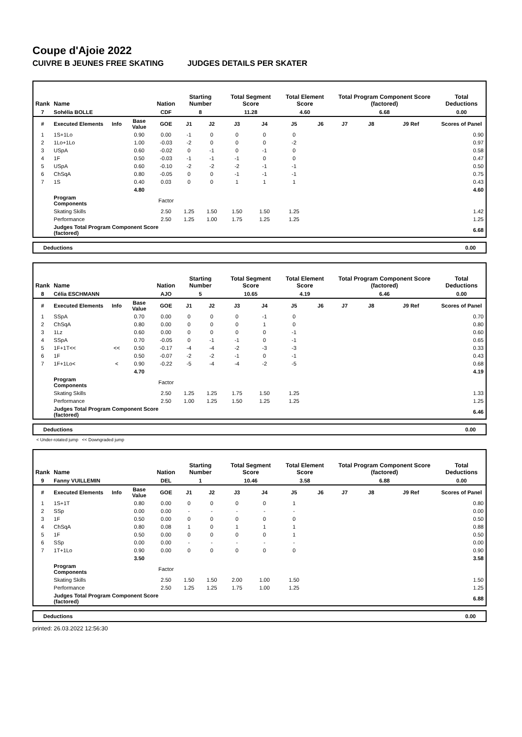Coupe d'Ajoie 2022
CUIVRE B JEUNES FREE SKATING JUDGES DETAILS PER SKATER
| Rank | Name | | | Nation | Starting Number | | Total Segment Score | | Total Element Score | | Total Program Component Score (factored) | | | Total Deductions |
| --- | --- | --- | --- | --- | --- | --- | --- | --- | --- | --- | --- | --- | --- | --- |
| 7 | Sohélia BOLLE | | | CDF | 8 | | 11.28 | | 4.60 | | 6.68 | | | 0.00 |
| # | Executed Elements | Info | Base Value | GOE | J1 | J2 | J3 | J4 | J5 | J6 | J7 | J8 | J9 Ref | Scores of Panel |
| 1 | 1S+1Lo | | 0.90 | 0.00 | -1 | 0 | 0 | 0 | 0 | | | | | 0.90 |
| 2 | 1Lo+1Lo | | 1.00 | -0.03 | -2 | 0 | 0 | 0 | -2 | | | | | 0.97 |
| 3 | USpA | | 0.60 | -0.02 | 0 | -1 | 0 | -1 | 0 | | | | | 0.58 |
| 4 | 1F | | 0.50 | -0.03 | -1 | -1 | -1 | 0 | 0 | | | | | 0.47 |
| 5 | USpA | | 0.60 | -0.10 | -2 | -2 | -2 | -1 | -1 | | | | | 0.50 |
| 6 | ChSqA | | 0.80 | -0.05 | 0 | 0 | -1 | -1 | -1 | | | | | 0.75 |
| 7 | 1S | | 0.40 | 0.03 | 0 | 0 | 1 | 1 | 1 | | | | | 0.43 |
| | | | 4.80 | | | | | | | | | | | 4.60 |
| | Program Components | | | Factor | | | | | | | | | | |
| | Skating Skills | | | 2.50 | 1.25 | 1.50 | 1.50 | 1.50 | 1.25 | | | | | 1.42 |
| | Performance | | | 2.50 | 1.25 | 1.00 | 1.75 | 1.25 | 1.25 | | | | | 1.25 |
| | Judges Total Program Component Score (factored) | | | | | | | | | | | | | 6.68 |
Deductions 0.00
| Rank | Name | | | Nation | Starting Number | | Total Segment Score | | Total Element Score | | Total Program Component Score (factored) | | | Total Deductions |
| --- | --- | --- | --- | --- | --- | --- | --- | --- | --- | --- | --- | --- | --- | --- |
| 8 | Célia ESCHMANN | | | AJO | 5 | | 10.65 | | 4.19 | | 6.46 | | | 0.00 |
| # | Executed Elements | Info | Base Value | GOE | J1 | J2 | J3 | J4 | J5 | J6 | J7 | J8 | J9 Ref | Scores of Panel |
| 1 | SSpA | | 0.70 | 0.00 | 0 | 0 | 0 | -1 | 0 | | | | | 0.70 |
| 2 | ChSqA | | 0.80 | 0.00 | 0 | 0 | 0 | 1 | 0 | | | | | 0.80 |
| 3 | 1Lz | | 0.60 | 0.00 | 0 | 0 | 0 | 0 | -1 | | | | | 0.60 |
| 4 | SSpA | | 0.70 | -0.05 | 0 | -1 | -1 | 0 | -1 | | | | | 0.65 |
| 5 | 1F+1T<< | << | 0.50 | -0.17 | -4 | -4 | -2 | -3 | -3 | | | | | 0.33 |
| 6 | 1F | | 0.50 | -0.07 | -2 | -2 | -1 | 0 | -1 | | | | | 0.43 |
| 7 | 1F+1Lo< | < | 0.90 | -0.22 | -5 | -4 | -4 | -2 | -5 | | | | | 0.68 |
| | | | 4.70 | | | | | | | | | | | 4.19 |
| | Program Components | | | Factor | | | | | | | | | | |
| | Skating Skills | | | 2.50 | 1.25 | 1.25 | 1.75 | 1.50 | 1.25 | | | | | 1.33 |
| | Performance | | | 2.50 | 1.00 | 1.25 | 1.50 | 1.25 | 1.25 | | | | | 1.25 |
| | Judges Total Program Component Score (factored) | | | | | | | | | | | | | 6.46 |
Deductions 0.00
< Under-rotated jump << Downgraded jump
| Rank | Name | | | Nation | Starting Number | | Total Segment Score | | Total Element Score | | Total Program Component Score (factored) | | | Total Deductions |
| --- | --- | --- | --- | --- | --- | --- | --- | --- | --- | --- | --- | --- | --- | --- |
| 9 | Fanny VUILLEMIN | | | DEL | 1 | | 10.46 | | 3.58 | | 6.88 | | | 0.00 |
| # | Executed Elements | Info | Base Value | GOE | J1 | J2 | J3 | J4 | J5 | J6 | J7 | J8 | J9 Ref | Scores of Panel |
| 1 | 1S+1T | | 0.80 | 0.00 | 0 | 0 | 0 | 0 | 1 | | | | | 0.80 |
| 2 | SSp | | 0.00 | 0.00 | - | - | - | - | - | | | | | 0.00 |
| 3 | 1F | | 0.50 | 0.00 | 0 | 0 | 0 | 0 | 0 | | | | | 0.50 |
| 4 | ChSqA | | 0.80 | 0.08 | 1 | 0 | 1 | 1 | 1 | | | | | 0.88 |
| 5 | 1F | | 0.50 | 0.00 | 0 | 0 | 0 | 0 | 1 | | | | | 0.50 |
| 6 | SSp | | 0.00 | 0.00 | - | - | - | - | - | | | | | 0.00 |
| 7 | 1T+1Lo | | 0.90 | 0.00 | 0 | 0 | 0 | 0 | 0 | | | | | 0.90 |
| | | | 3.50 | | | | | | | | | | | 3.58 |
| | Program Components | | | Factor | | | | | | | | | | |
| | Skating Skills | | | 2.50 | 1.50 | 1.50 | 2.00 | 1.00 | 1.50 | | | | | 1.50 |
| | Performance | | | 2.50 | 1.25 | 1.25 | 1.75 | 1.00 | 1.25 | | | | | 1.25 |
| | Judges Total Program Component Score (factored) | | | | | | | | | | | | | 6.88 |
Deductions 0.00
printed: 26.03.2022 12:56:30